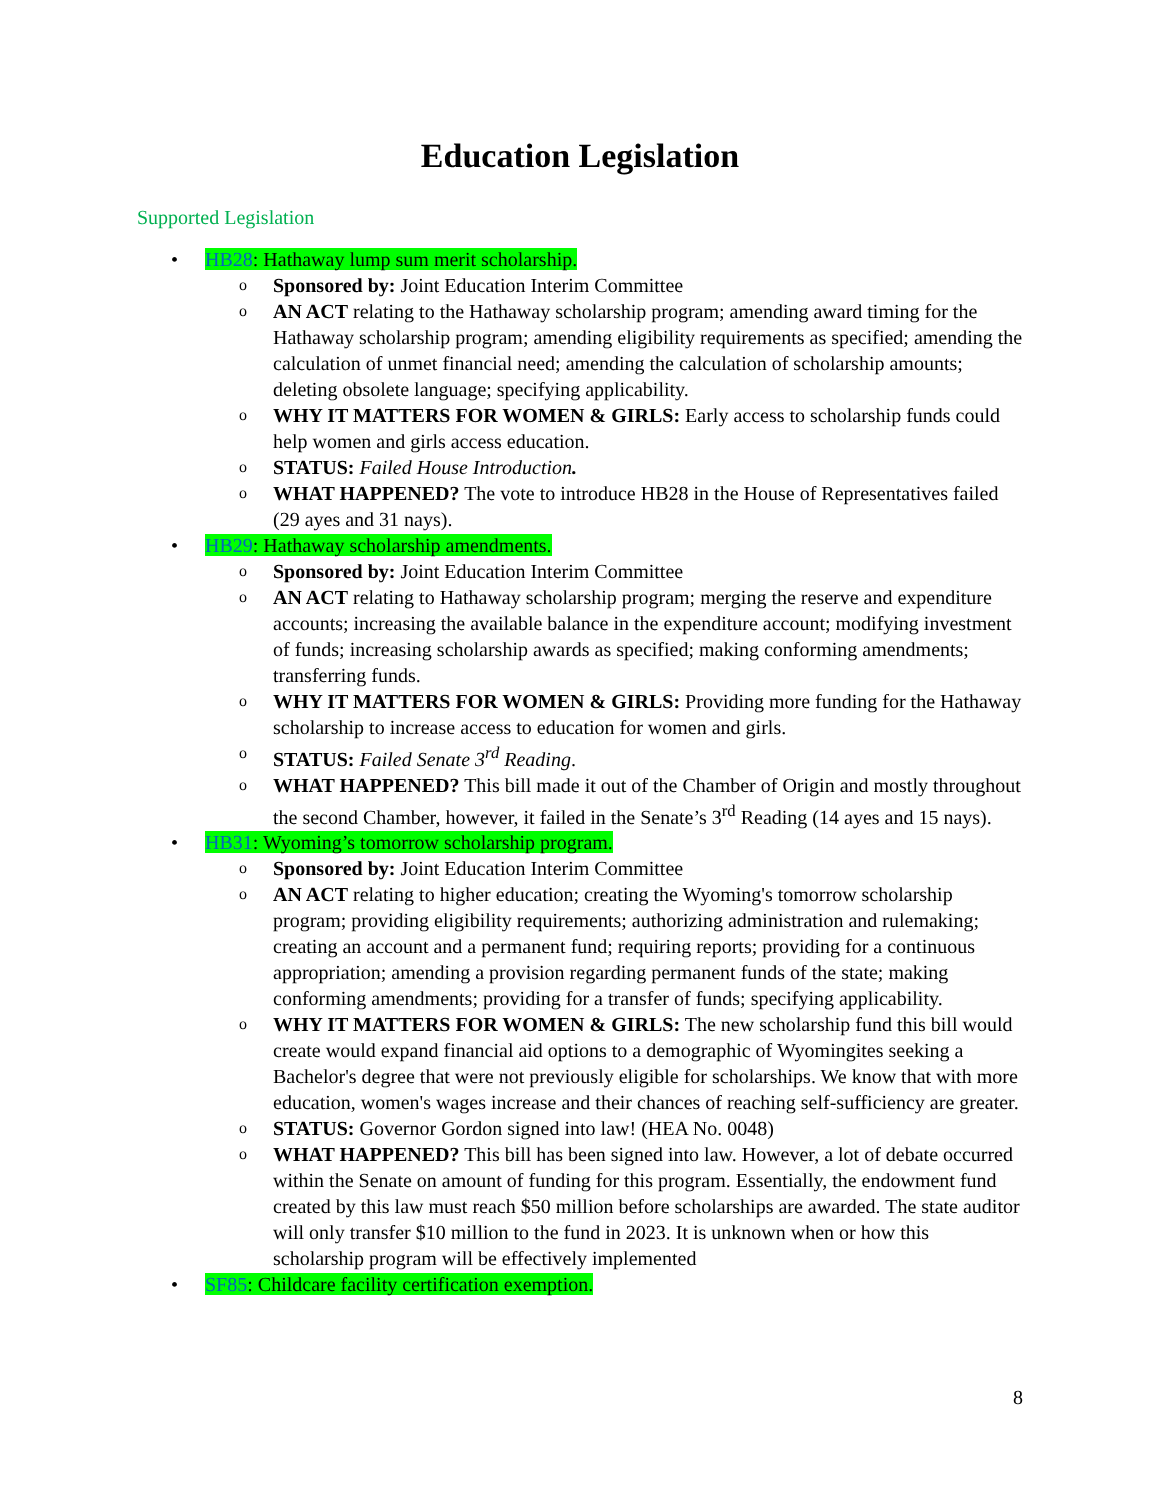Education Legislation
Supported Legislation
HB28: Hathaway lump sum merit scholarship.
Sponsored by: Joint Education Interim Committee
AN ACT relating to the Hathaway scholarship program; amending award timing for the Hathaway scholarship program; amending eligibility requirements as specified; amending the calculation of unmet financial need; amending the calculation of scholarship amounts; deleting obsolete language; specifying applicability.
WHY IT MATTERS FOR WOMEN & GIRLS: Early access to scholarship funds could help women and girls access education.
STATUS: Failed House Introduction.
WHAT HAPPENED? The vote to introduce HB28 in the House of Representatives failed (29 ayes and 31 nays).
HB29: Hathaway scholarship amendments.
Sponsored by: Joint Education Interim Committee
AN ACT relating to Hathaway scholarship program; merging the reserve and expenditure accounts; increasing the available balance in the expenditure account; modifying investment of funds; increasing scholarship awards as specified; making conforming amendments; transferring funds.
WHY IT MATTERS FOR WOMEN & GIRLS: Providing more funding for the Hathaway scholarship to increase access to education for women and girls.
STATUS: Failed Senate 3<sup>rd</sup> Reading.
WHAT HAPPENED? This bill made it out of the Chamber of Origin and mostly throughout the second Chamber, however, it failed in the Senate’s 3<sup>rd</sup> Reading (14 ayes and 15 nays).
HB31: Wyoming’s tomorrow scholarship program.
Sponsored by: Joint Education Interim Committee
AN ACT relating to higher education; creating the Wyoming's tomorrow scholarship program; providing eligibility requirements; authorizing administration and rulemaking; creating an account and a permanent fund; requiring reports; providing for a continuous appropriation; amending a provision regarding permanent funds of the state; making conforming amendments; providing for a transfer of funds; specifying applicability.
WHY IT MATTERS FOR WOMEN & GIRLS: The new scholarship fund this bill would create would expand financial aid options to a demographic of Wyomingites seeking a Bachelor's degree that were not previously eligible for scholarships. We know that with more education, women's wages increase and their chances of reaching self-sufficiency are greater.
STATUS: Governor Gordon signed into law! (HEA No. 0048)
WHAT HAPPENED? This bill has been signed into law. However, a lot of debate occurred within the Senate on amount of funding for this program. Essentially, the endowment fund created by this law must reach $50 million before scholarships are awarded. The state auditor will only transfer $10 million to the fund in 2023. It is unknown when or how this scholarship program will be effectively implemented
SF85: Childcare facility certification exemption.
8